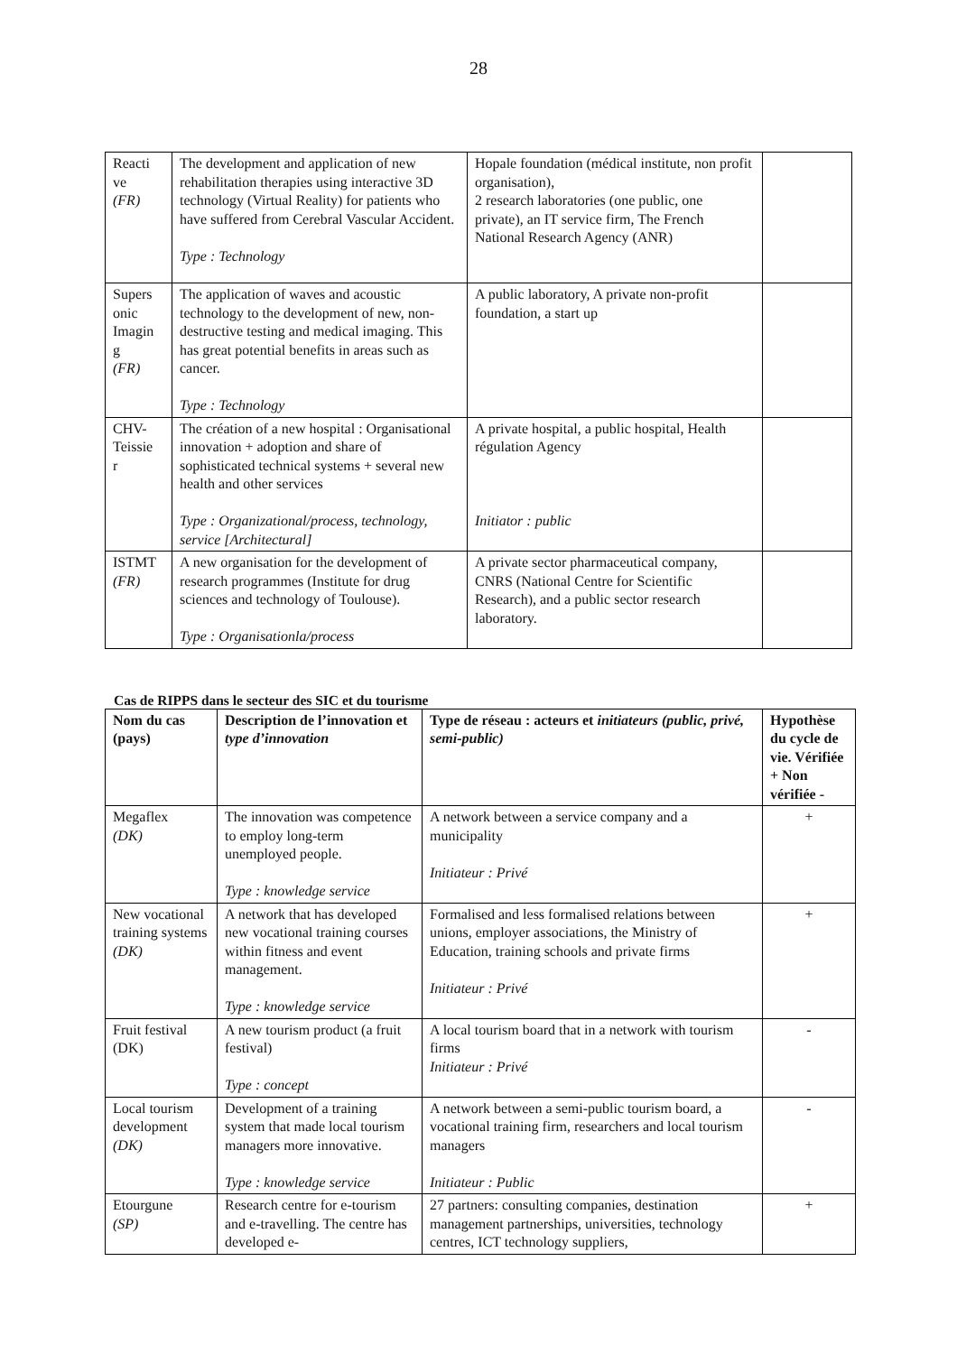28
| Reacti ve (FR) | The development and application of new rehabilitation therapies using interactive 3D technology (Virtual Reality) for patients who have suffered from Cerebral Vascular Accident. Type : Technology | Hopale foundation (médical institute, non profit organisation), 2 research laboratories (one public, one private), an IT service firm, The French National Research Agency (ANR) | |
| Supers onic Imagin g (FR) | The application of waves and acoustic technology to the development of new, non-destructive testing and medical imaging. This has great potential benefits in areas such as cancer. Type : Technology | A public laboratory, A private non-profit foundation, a start up | |
| CHV- Teissie r | The création of a new hospital : Organisational innovation + adoption and share of sophisticated technical systems + several new health and other services Type : Organizational/process, technology, service [Architectural] | A private hospital, a public hospital, Health régulation Agency Initiator : public | |
| ISTMT (FR) | A new organisation for the development of research programmes (Institute for drug sciences and technology of Toulouse). Type : Organisationla/process | A private sector pharmaceutical company, CNRS (National Centre for Scientific Research), and a public sector research laboratory. | |
Cas de RIPPS dans le secteur des SIC et du tourisme
| Nom du cas (pays) | Description de l’innovation et type d’innovation | Type de réseau : acteurs et initiateurs (public, privé, semi-public) | Hypothèse du cycle de vie. Vérifiée + Non vérifiée - |
| --- | --- | --- | --- |
| Megaflex (DK) | The innovation was competence to employ long-term unemployed people. Type : knowledge service | A network between a service company and a municipality Initiateur : Privé | + |
| New vocational training systems (DK) | A network that has developed new vocational training courses within fitness and event management. Type : knowledge service | Formalised and less formalised relations between unions, employer associations, the Ministry of Education, training schools and private firms Initiateur : Privé | + |
| Fruit festival (DK) | A new tourism product (a fruit festival) Type : concept | A local tourism board that in a network with tourism firms Initiateur : Privé | - |
| Local tourism development (DK) | Development of a training system that made local tourism managers more innovative. Type : knowledge service | A network between a semi-public tourism board, a vocational training firm, researchers and local tourism managers Initiateur : Public | - |
| Etourgune (SP) | Research centre for e-tourism and e-travelling. The centre has developed e- | 27 partners: consulting companies, destination management partnerships, universities, technology centres, ICT technology suppliers, | + |